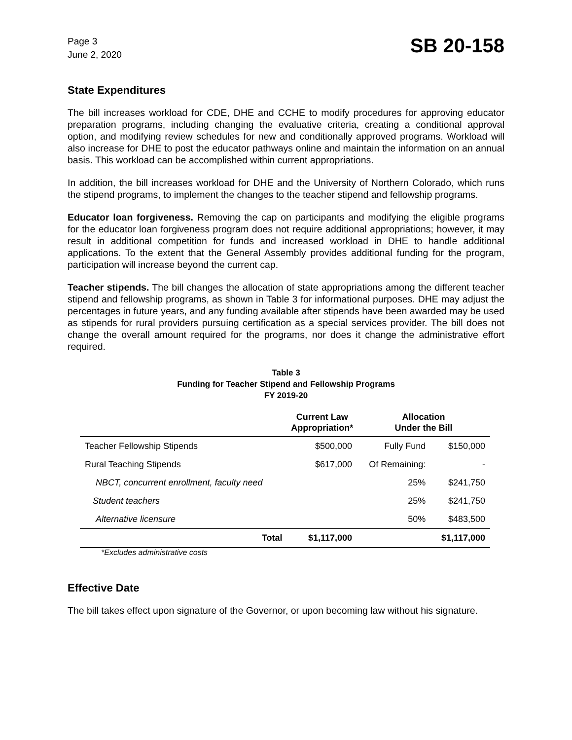Page 3
June 2, 2020
SB 20-158
State Expenditures
The bill increases workload for CDE, DHE and CCHE to modify procedures for approving educator preparation programs, including changing the evaluative criteria, creating a conditional approval option, and modifying review schedules for new and conditionally approved programs. Workload will also increase for DHE to post the educator pathways online and maintain the information on an annual basis. This workload can be accomplished within current appropriations.
In addition, the bill increases workload for DHE and the University of Northern Colorado, which runs the stipend programs, to implement the changes to the teacher stipend and fellowship programs.
Educator loan forgiveness. Removing the cap on participants and modifying the eligible programs for the educator loan forgiveness program does not require additional appropriations; however, it may result in additional competition for funds and increased workload in DHE to handle additional applications. To the extent that the General Assembly provides additional funding for the program, participation will increase beyond the current cap.
Teacher stipends. The bill changes the allocation of state appropriations among the different teacher stipend and fellowship programs, as shown in Table 3 for informational purposes. DHE may adjust the percentages in future years, and any funding available after stipends have been awarded may be used as stipends for rural providers pursuing certification as a special services provider. The bill does not change the overall amount required for the programs, nor does it change the administrative effort required.
Table 3
Funding for Teacher Stipend and Fellowship Programs
FY 2019-20
| | Current Law Appropriation* | Allocation Under the Bill | |
| --- | --- | --- | --- |
| Teacher Fellowship Stipends | $500,000 | Fully Fund | $150,000 |
| Rural Teaching Stipends | $617,000 | Of Remaining: | - |
| NBCT, concurrent enrollment, faculty need | | 25% | $241,750 |
| Student teachers | | 25% | $241,750 |
| Alternative licensure | | 50% | $483,500 |
| Total | $1,117,000 | | $1,117,000 |
*Excludes administrative costs
Effective Date
The bill takes effect upon signature of the Governor, or upon becoming law without his signature.